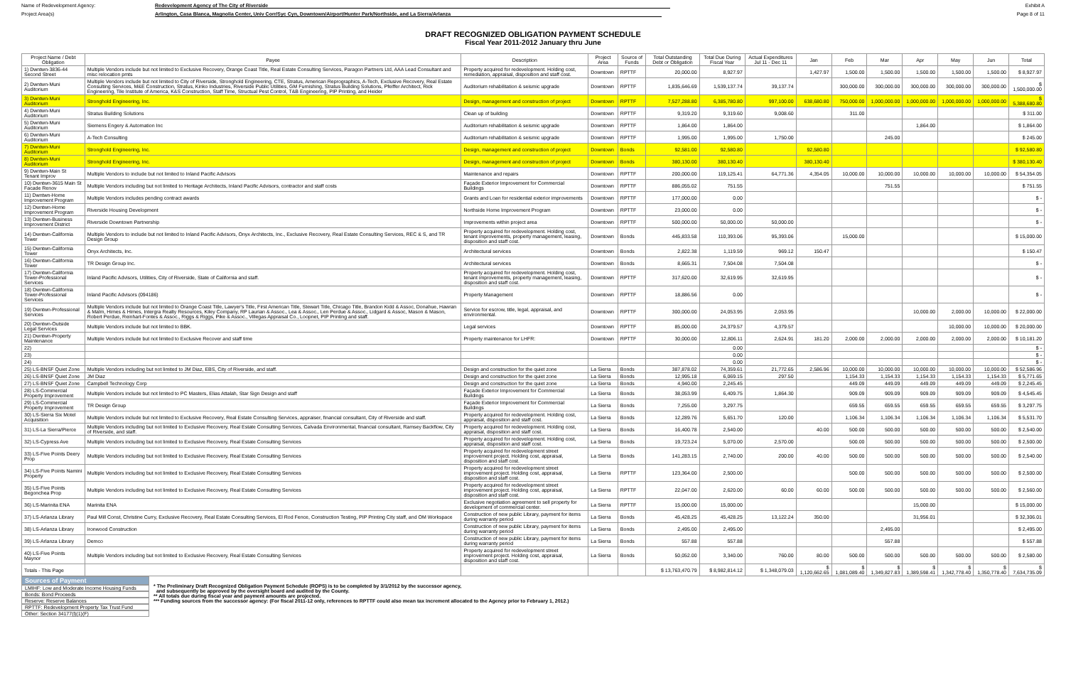Name of Redevelopment Agency: Redevelopment Agency of The City of Riverside
Exhibit A
Project Area(s) Arlington, Casa Blanca, Magnolia Center, Univ Corr/Syc Cyn, Downtown/Airport/Hunter Park/Northside, and La Sierra/Arlanza
Page 8 of 11
DRAFT RECOGNIZED OBLIGATION PAYMENT SCHEDULE
Fiscal Year 2011-2012 January thru June
| Project Name / Debt Obligation | Payee | Description | Project Area | Source of Funds | Total Outstanding Debt or Obligation | Total Due During Fiscal Year | Actual Expenditures Jul 11 - Dec 11 | Jan | Feb | Mar | Apr | May | Jun | Total |
| --- | --- | --- | --- | --- | --- | --- | --- | --- | --- | --- | --- | --- | --- | --- |
| 1) Dwntwn-3836-44 Second Street | Multiple Vendors include but not limited to Exclusive Recovery, Orange Coast Title, Real Estate Consulting Services, Paragon Partners Ltd, AAA Lead Consultant and misc relocation pmts | Property acquired for redevelopment. Holding cost, remediation, appraisal, disposition and staff cost. | Downtown | RPTTF | 20,000.00 | 8,927.97 | | 1,427.97 | 1,500.00 | 1,500.00 | 1,500.00 | 1,500.00 | 1,500.00 | $ 8,927.97 |
| 2) Dwntwn-Muni Auditorium | Multiple Vendors include but not limited to City of Riverside, Stronghold Engineering, CTE, Stratus, American Reprographics, A-Tech, Exclusive Recovery, Real Estate Consulting Services, M&E Construction, Stratus, Kinko Industries, Riverside Public Utilities, GM Furnishing, Stratus Building Solutions, Pfeiffer Architect, Rick Engineering, Tile Institute of America, K&S Construction, Staff Time, Structual Pest Control, T&B Engineering, PIP Printing, and Heider | Auditorium rehabilitation & seismic upgrade | Downtown | RPTTF | 1,835,646.69 | 1,539,137.74 | 39,137.74 | | 300,000.00 | 300,000.00 | 300,000.00 | 300,000.00 | 300,000.00 | $ 1,500,000.00 |
| 3) Dwntwn-Muni Auditorium | Stronghold Engineering, Inc. | Design, management and construction of project | Downtown | RPTTF | 7,527,288.80 | 6,385,780.80 | 997,100.00 | 638,680.80 | 750,000.00 | 1,000,000.00 | 1,000,000.00 | 1,000,000.00 | 1,000,000.00 | $ 5,388,680.80 |
| 4) Dwntwn-Muni Auditorium | Stratus Building Solutions | Clean up of building | Downtown | RPTTF | 9,319.20 | 9,319.60 | 9,008.60 | | 311.00 | | | | | $ 311.00 |
| 5) Dwntwn-Muni Auditorium | Siemens Engery & Automation Inc | Auditorium rehabilitation & seismic upgrade | Downtown | RPTTF | 1,864.00 | 1,864.00 | | | | | 1,864.00 | | | $ 1,864.00 |
| 6) Dwntwn-Muni Auditorium | A-Tech Consulting | Auditorium rehabilitation & seismic upgrade | Downtown | RPTTF | 1,995.00 | 1,995.00 | 1,750.00 | | | 245.00 | | | | $ 245.00 |
| 7) Dwntwn-Muni Auditorium | Stronghold Engineering, Inc. | Design, management and construction of project | Downtown | Bonds | 92,581.00 | 92,580.80 | | 92,580.80 | | | | | | $ 92,580.80 |
| 8) Dwntwn-Muni Auditorium | Stronghold Engineering, Inc. | Design, management and construction of project | Downtown | Bonds | 380,130.00 | 380,130.40 | | 380,130.40 | | | | | | $ 380,130.40 |
| 9) Dwntwn-Main St Tenant Improv | Multiple Vendors to include but not limited to Inland Pacific Advisors | Maintenance and repairs | Downtown | RPTTF | 200,000.00 | 119,125.41 | 64,771.36 | 4,354.05 | 10,000.00 | 10,000.00 | 10,000.00 | 10,000.00 | 10,000.00 | $ 54,354.05 |
| 10) Dwntwn-3615 Main St Facade Renov | Multiple Vendors including but not limited to Heritage Architects, Inland Pacific Advisors, contractor and staff costs | Façade Exterior Improvement for Commercial Buildings | Downtown | RPTTF | 886,055.02 | 751.55 | | | | 751.55 | | | | $ 751.55 |
| 11) Dwntwn-Home Improvement Program | Multiple Vendors includes pending contract awards | Grants and Loan for residential exterior improvements | Downtown | RPTTF | 177,000.00 | 0.00 | | | | | | | | $ - |
| 12) Dwntwn-Home Improvement Program | Riverside Housing Development | Northside Home Improvement Program | Downtown | RPTTF | 23,000.00 | 0.00 | | | | | | | | $ - |
| 13) Dwntwn-Business Improvement District | Riverside Downtown Partnership | Improvements within project area | Downtown | RPTTF | 500,000.00 | 50,000.00 | 50,000.00 | | | | | | | $ - |
| 14) Dwntwn-California Tower | Multiple Vendors to include but not limited to Inland Pacific Advisors, Onyx Architects, Inc., Exclusive Recovery, Real Estate Consulting Services, REC & S, and TR Design Group | Property acquired for redevelopment. Holding cost, tenant improvements, property management, leasing, disposition and staff cost. | Downtown | Bonds | 445,833.58 | 110,393.06 | 95,393.06 | | 15,000.00 | | | | | $ 15,000.00 |
| 15) Dwntwn-California Tower | Onyx Architects, Inc. | Architectural services | Downtown | Bonds | 2,822.38 | 1,119.59 | 969.12 | 150.47 | | | | | | $ 150.47 |
| 16) Dwntwn-California Tower | TR Design Group Inc. | Architectural services | Downtown | Bonds | 8,665.31 | 7,504.08 | 7,504.08 | | | | | | | $ - |
| 17) Dwntwn-California Tower-Professional Services | Inland Pacific Advisors, Utilities, City of Riverside, State of California and staff. | Property acquired for redevelopment. Holding cost, tenant improvements, property management, leasing, disposition and staff cost. | Downtown | RPTTF | 317,620.00 | 32,619.95 | 32,619.95 | | | | | | | $ - |
| 18) Dwntwn-California Tower-Professional Services | Inland Pacific Advisors (094186) | Property Management | Downtown | RPTTF | 18,886.56 | 0.00 | | | | | | | | $ - |
| 19) Dwntwn-Professional Services | Multiple Vendors include but not limited to Orange Coast Title, Lawyer's Title, First American Title, Stewart Title, Chicago Title, Brandon Kidd & Assoc, Donahue, Hawran & Malm, Himes & Himes, Intergra Realty Resources, Kiley Company, RP Laurian & Assoc., Lea & Assoc., Len Perdue & Assoc., Lidgard & Assoc, Mason & Mason, Robert Perdue, Reinhart-Fontes & Assoc., Riggs & Riggs, Pike & Assoc., Villegas Appraisal Co., Loopnet, PIP Printing and staff. | Service for escrow, title, legal, appraisal, and environmental. | Downtown | RPTTF | 300,000.00 | 24,053.95 | 2,053.95 | | | | 10,000.00 | 2,000.00 | 10,000.00 | $ 22,000.00 |
| 20) Dwntwn-Outside Legal Services | Multiple Vendors include but not limited to BBK. | Legal services | Downtown | RPTTF | 85,000.00 | 24,379.57 | 4,379.57 | | | | | 10,000.00 | 10,000.00 | $ 20,000.00 |
| 21) Dwntwn-Property Maintenance | Multiple Vendors include but not limited to Exclusive Recover and staff time | Property maintenance for LHFR: | Downtown | RPTTF | 30,000.00 | 12,806.11 | 2,624.91 | 181.20 | 2,000.00 | 2,000.00 | 2,000.00 | 2,000.00 | 2,000.00 | $ 10,181.20 |
| 22) | | | | | | 0.00 | | | | | | | | $ - |
| 23) | | | | | | 0.00 | | | | | | | | $ - |
| 24) | | | | | | 0.00 | | | | | | | | $ - |
| 25) LS-BNSF Quiet Zone | Multiple Vendors including but not limited to JM Diaz, EBS, City of Riverside, and staff. | Design and construction for the quiet zone | La Sierra | Bonds | 387,878.02 | 74,359.61 | 21,772.65 | 2,586.96 | 10,000.00 | 10,000.00 | 10,000.00 | 10,000.00 | 10,000.00 | $ 52,586.96 |
| 26) LS-BNSF Quiet Zone | JM Diaz | Design and construction for the quiet zone | La Sierra | Bonds | 12,995.18 | 6,069.15 | 297.50 | | 1,154.33 | 1,154.33 | 1,154.33 | 1,154.33 | 1,154.33 | $ 5,771.65 |
| 27) LS-BNSF Quiet Zone | Campbell Technology Corp | Design and construction for the quiet zone | La Sierra | Bonds | 4,940.00 | 2,245.45 | | | 449.09 | 449.09 | 449.09 | 449.09 | 449.09 | $ 2,245.45 |
| 28) LS-Commercial Property Improvement | Multiple Vendors include but not limited to PC Masters, Elias Attalah, Star Sign Design and staff | Façade Exterior Improvement for Commercial Buildings | La Sierra | Bonds | 38,053.99 | 6,409.75 | 1,864.30 | | 909.09 | 909.09 | 909.09 | 909.09 | 909.09 | $ 4,545.45 |
| 29) LS-Commercial Property Improvement | TR Design Group | Façade Exterior Improvement for Commercial Buildings | La Sierra | Bonds | 7,255.00 | 3,297.75 | | | 659.55 | 659.55 | 659.55 | 659.55 | 659.55 | $ 3,297.75 |
| 30) LS-Sierra Six Motel Acquisition | Multiple Vendors include but not limited to Exclusive Recovery, Real Estate Consulting Services, appraiser, financial consultant, City of Riverside and staff. | Property acquired for redevelopment. Holding cost, appraisal, disposition and staff cost. | La Sierra | Bonds | 12,289.76 | 5,651.70 | 120.00 | | 1,106.34 | 1,106.34 | 1,106.34 | 1,106.34 | 1,106.34 | $ 5,531.70 |
| 31) LS-La Sierra/Pierce | Multiple Vendors including but not limited to Exclusive Recovery, Real Estate Consulting Services, Calvada Environmental, financial consultant, Ramsey Backflow, City of Riverside, and staff. | Property acquired for redevelopment. Holding cost, appraisal, disposition and staff cost. | La Sierra | Bonds | 16,400.78 | 2,540.00 | | 40.00 | 500.00 | 500.00 | 500.00 | 500.00 | 500.00 | $ 2,540.00 |
| 32) LS-Cypress Ave | Multiple Vendors including but not limited to Exclusive Recovery, Real Estate Consulting Services | Property acquired for redevelopment. Holding cost, appraisal, disposition and staff cost. | La Sierra | Bonds | 19,723.24 | 5,070.00 | 2,570.00 | | 500.00 | 500.00 | 500.00 | 500.00 | 500.00 | $ 2,500.00 |
| 33) LS-Five Points Deery Prop | Multiple Vendors including but not limited to Exclusive Recovery, Real Estate Consulting Services | Property acquired for redevelopment street improvement project. Holding cost, appraisal, disposition and staff cost. | La Sierra | Bonds | 141,283.15 | 2,740.00 | 200.00 | 40.00 | 500.00 | 500.00 | 500.00 | 500.00 | 500.00 | $ 2,540.00 |
| 34) LS-Five Points Namini Property | Multiple Vendors including but not limited to Exclusive Recovery, Real Estate Consulting Services | Property acquired for redevelopment street improvement project. Holding cost, appraisal, disposition and staff cost. | La Sierra | RPTTF | 123,364.00 | 2,500.00 | | | 500.00 | 500.00 | 500.00 | 500.00 | 500.00 | $ 2,500.00 |
| 35) LS-Five Points Begonchea Prop | Multiple Vendors including but not limited to Exclusive Recovery, Real Estate Consulting Services | Property acquired for redevelopment street improvement project. Holding cost, appraisal, disposition and staff cost. | La Sierra | RPTTF | 22,047.00 | 2,620.00 | 60.00 | 60.00 | 500.00 | 500.00 | 500.00 | 500.00 | 500.00 | $ 2,560.00 |
| 36) LS-Marinita ENA | Marinita ENA | Exclusive negotiation agreement to sell property for development of commercial center. | La Sierra | RPTTF | 15,000.00 | 15,000.00 | | | | | 15,000.00 | | | $ 15,000.00 |
| 37) LS-Arlanza Library | Paul Mill Const, Christine Curry, Exclusive Recovery, Real Estate Consulting Services, El Rod Fence, Construction Testing, PIP Printing City staff, and OM Workspace | Construction of new public Library, payment for items during warranty period | La Sierra | Bonds | 45,428.25 | 45,428.25 | 13,122.24 | 350.00 | | | 31,956.01 | | | $ 32,306.01 |
| 38) LS-Arlanza Library | Ironwood Construction | Construction of new public Library, payment for items during warranty period | La Sierra | Bonds | 2,495.00 | 2,495.00 | | | | 2,495.00 | | | | $ 2,495.00 |
| 39) LS-Arlanza Library | Demco | Construction of new public Library, payment for items during warranty period | La Sierra | Bonds | 557.88 | 557.88 | | | | 557.88 | | | | $ 557.88 |
| 40) LS-Five Points Maynor | Multiple Vendors including but not limited to Exclusive Recovery, Real Estate Consulting Services | Property acquired for redevelopment street improvement project. Holding cost, appraisal, disposition and staff cost. | La Sierra | Bonds | 50,052.00 | 3,340.00 | 760.00 | 80.00 | 500.00 | 500.00 | 500.00 | 500.00 | 500.00 | $ 2,580.00 |
| Totals - This Page | | | | | $ 13,763,470.79 | $ 8,982,814.12 | $ 1,348,079.03 | $ 1,120,662.65 | $ 1,081,089.40 | $ 1,349,827.83 | $ 1,389,598.41 | $ 1,342,778.40 | $ 1,350,778.40 | $ 7,634,735.09 |
Sources of Payment
LMIHF: Low and Moderate Income Housing Funds
Bonds: Bond Proceeds
Reserve: Reserve Balances
RPTTF: Redevelopment Property Tax Trust Fund
Other: Section 34177(l)(1)(F)
* The Preliminary Draft Recognized Obligation Payment Schedule (ROPS) is to be completed by 3/1/2012 by the successor agency,
and subsequently be approved by the oversight board and audited by the County.
** All totals due during fiscal year and payment amounts are projected.
*** Funding sources from the successor agency: (For fiscal 2011-12 only, references to RPTTF could also mean tax increment allocated to the Agency prior to February 1, 2012.)